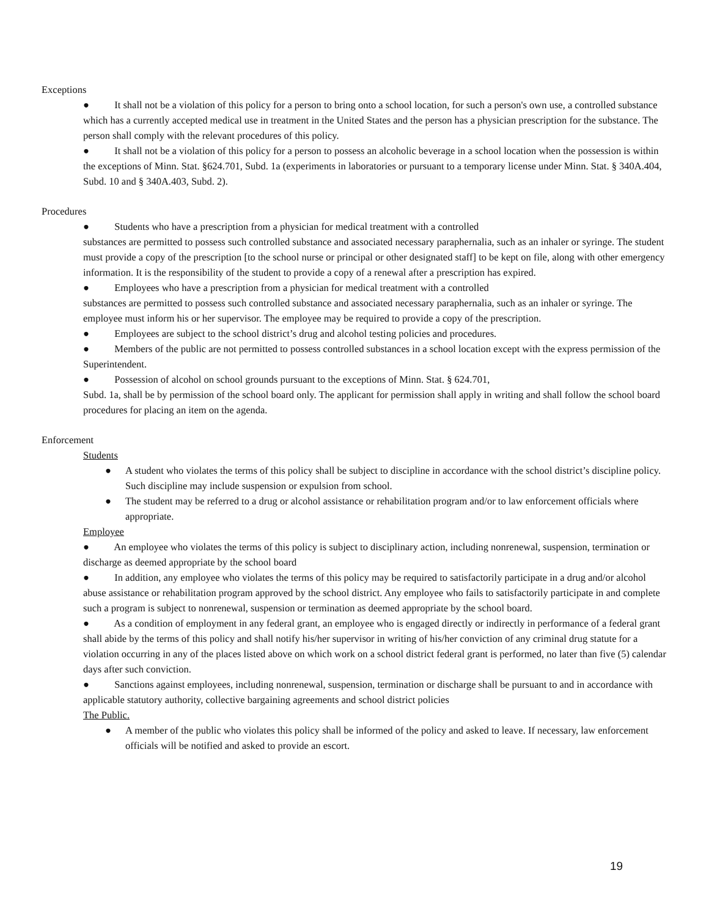Exceptions
● It shall not be a violation of this policy for a person to bring onto a school location, for such a person's own use, a controlled substance which has a currently accepted medical use in treatment in the United States and the person has a physician prescription for the substance. The person shall comply with the relevant procedures of this policy.
● It shall not be a violation of this policy for a person to possess an alcoholic beverage in a school location when the possession is within the exceptions of Minn. Stat. §624.701, Subd. 1a (experiments in laboratories or pursuant to a temporary license under Minn. Stat. § 340A.404, Subd. 10 and § 340A.403, Subd. 2).
Procedures
● Students who have a prescription from a physician for medical treatment with a controlled
substances are permitted to possess such controlled substance and associated necessary paraphernalia, such as an inhaler or syringe. The student must provide a copy of the prescription [to the school nurse or principal or other designated staff] to be kept on file, along with other emergency information. It is the responsibility of the student to provide a copy of a renewal after a prescription has expired.
● Employees who have a prescription from a physician for medical treatment with a controlled
substances are permitted to possess such controlled substance and associated necessary paraphernalia, such as an inhaler or syringe. The employee must inform his or her supervisor. The employee may be required to provide a copy of the prescription.
● Employees are subject to the school district’s drug and alcohol testing policies and procedures.
● Members of the public are not permitted to possess controlled substances in a school location except with the express permission of the Superintendent.
● Possession of alcohol on school grounds pursuant to the exceptions of Minn. Stat. § 624.701,
Subd. 1a, shall be by permission of the school board only. The applicant for permission shall apply in writing and shall follow the school board procedures for placing an item on the agenda.
Enforcement
Students
● A student who violates the terms of this policy shall be subject to discipline in accordance with the school district’s discipline policy. Such discipline may include suspension or expulsion from school.
● The student may be referred to a drug or alcohol assistance or rehabilitation program and/or to law enforcement officials where appropriate.
Employee
● An employee who violates the terms of this policy is subject to disciplinary action, including nonrenewal, suspension, termination or discharge as deemed appropriate by the school board
● In addition, any employee who violates the terms of this policy may be required to satisfactorily participate in a drug and/or alcohol abuse assistance or rehabilitation program approved by the school district. Any employee who fails to satisfactorily participate in and complete such a program is subject to nonrenewal, suspension or termination as deemed appropriate by the school board.
● As a condition of employment in any federal grant, an employee who is engaged directly or indirectly in performance of a federal grant shall abide by the terms of this policy and shall notify his/her supervisor in writing of his/her conviction of any criminal drug statute for a violation occurring in any of the places listed above on which work on a school district federal grant is performed, no later than five (5) calendar days after such conviction.
● Sanctions against employees, including nonrenewal, suspension, termination or discharge shall be pursuant to and in accordance with applicable statutory authority, collective bargaining agreements and school district policies
The Public.
● A member of the public who violates this policy shall be informed of the policy and asked to leave. If necessary, law enforcement officials will be notified and asked to provide an escort.
19